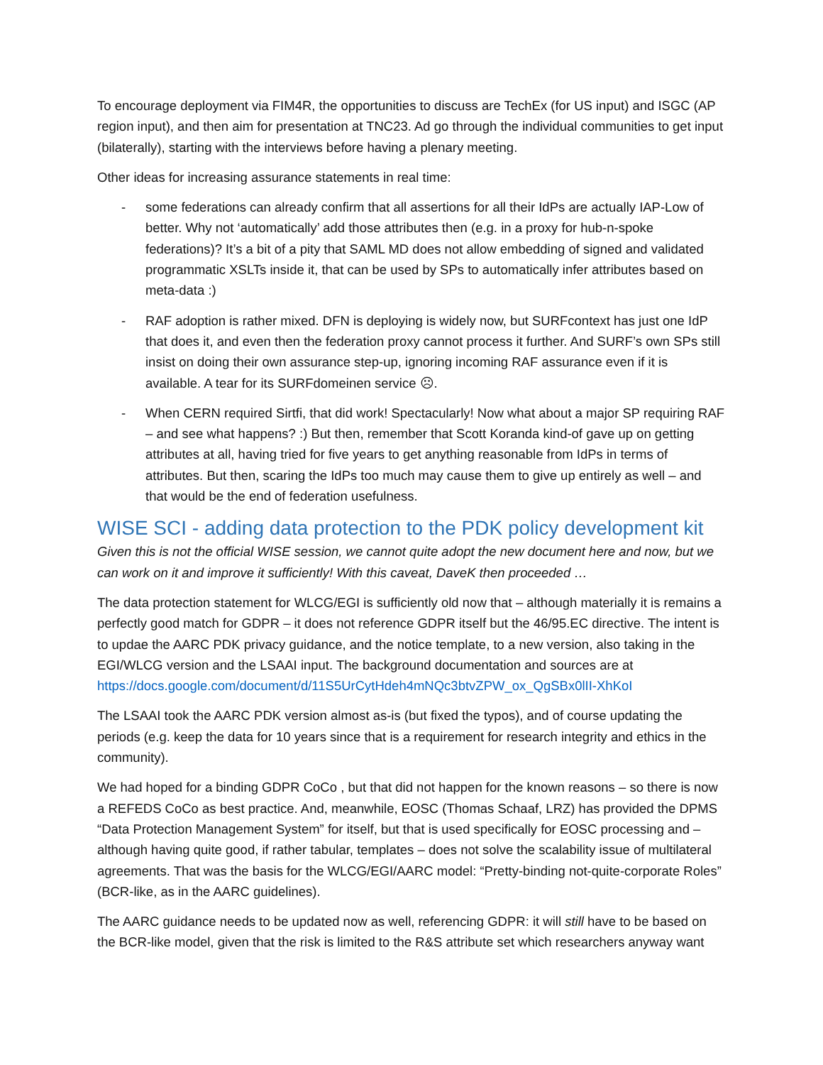To encourage deployment via FIM4R, the opportunities to discuss are TechEx (for US input) and ISGC (AP region input), and then aim for presentation at TNC23. Ad go through the individual communities to get input (bilaterally), starting with the interviews before having a plenary meeting.
Other ideas for increasing assurance statements in real time:
- some federations can already confirm that all assertions for all their IdPs are actually IAP-Low of better. Why not ‘automatically’ add those attributes then (e.g. in a proxy for hub-n-spoke federations)? It’s a bit of a pity that SAML MD does not allow embedding of signed and validated programmatic XSLTs inside it, that can be used by SPs to automatically infer attributes based on meta-data :)
- RAF adoption is rather mixed. DFN is deploying is widely now, but SURFcontext has just one IdP that does it, and even then the federation proxy cannot process it further. And SURF’s own SPs still insist on doing their own assurance step-up, ignoring incoming RAF assurance even if it is available. A tear for its SURFdomeinen service ☹.
- When CERN required Sirtfi, that did work! Spectacularly! Now what about a major SP requiring RAF – and see what happens? :) But then, remember that Scott Koranda kind-of gave up on getting attributes at all, having tried for five years to get anything reasonable from IdPs in terms of attributes. But then, scaring the IdPs too much may cause them to give up entirely as well – and that would be the end of federation usefulness.
WISE SCI - adding data protection to the PDK policy development kit
Given this is not the official WISE session, we cannot quite adopt the new document here and now, but we can work on it and improve it sufficiently! With this caveat, DaveK then proceeded …
The data protection statement for WLCG/EGI is sufficiently old now that – although materially it is remains a perfectly good match for GDPR – it does not reference GDPR itself but the 46/95.EC directive. The intent is to updae the AARC PDK privacy guidance, and the notice template, to a new version, also taking in the EGI/WLCG version and the LSAAI input. The background documentation and sources are at https://docs.google.com/document/d/11S5UrCytHdeh4mNQc3btvZPW_ox_QgSBx0lII-XhKoI
The LSAAI took the AARC PDK version almost as-is (but fixed the typos), and of course updating the periods (e.g. keep the data for 10 years since that is a requirement for research integrity and ethics in the community).
We had hoped for a binding GDPR CoCo , but that did not happen for the known reasons – so there is now a REFEDS CoCo as best practice. And, meanwhile, EOSC (Thomas Schaaf, LRZ) has provided the DPMS “Data Protection Management System” for itself, but that is used specifically for EOSC processing and – although having quite good, if rather tabular, templates – does not solve the scalability issue of multilateral agreements. That was the basis for the WLCG/EGI/AARC model: “Pretty-binding not-quite-corporate Roles” (BCR-like, as in the AARC guidelines).
The AARC guidance needs to be updated now as well, referencing GDPR: it will still have to be based on the BCR-like model, given that the risk is limited to the R&S attribute set which researchers anyway want